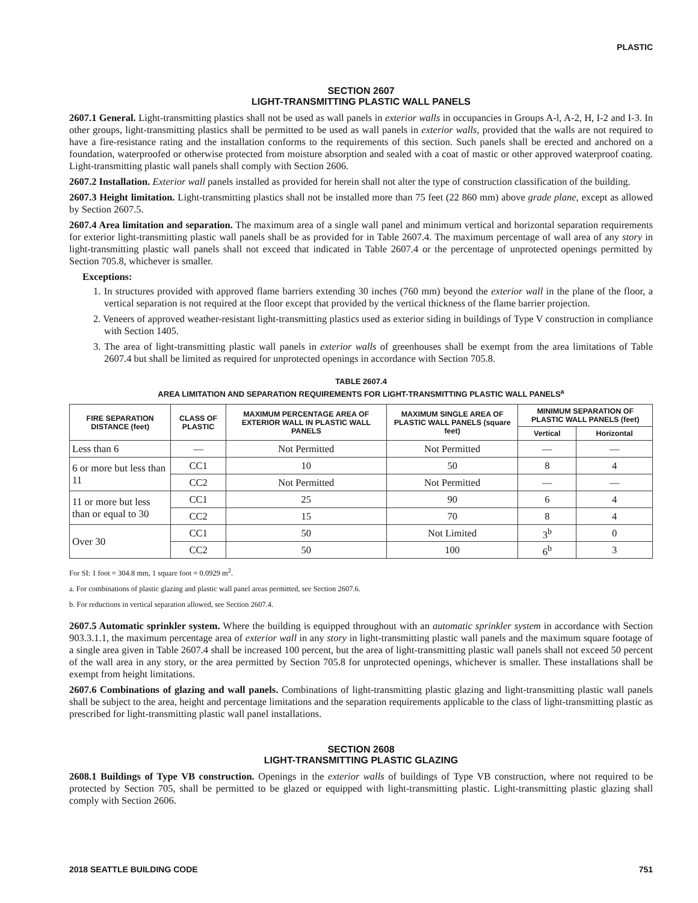PLASTIC
SECTION 2607
LIGHT-TRANSMITTING PLASTIC WALL PANELS
2607.1 General. Light-transmitting plastics shall not be used as wall panels in exterior walls in occupancies in Groups A-l, A-2, H, I-2 and I-3. In other groups, light-transmitting plastics shall be permitted to be used as wall panels in exterior walls, provided that the walls are not required to have a fire-resistance rating and the installation conforms to the requirements of this section. Such panels shall be erected and anchored on a foundation, waterproofed or otherwise protected from moisture absorption and sealed with a coat of mastic or other approved waterproof coating. Light-transmitting plastic wall panels shall comply with Section 2606.
2607.2 Installation. Exterior wall panels installed as provided for herein shall not alter the type of construction classification of the building.
2607.3 Height limitation. Light-transmitting plastics shall not be installed more than 75 feet (22 860 mm) above grade plane, except as allowed by Section 2607.5.
2607.4 Area limitation and separation. The maximum area of a single wall panel and minimum vertical and horizontal separation requirements for exterior light-transmitting plastic wall panels shall be as provided for in Table 2607.4. The maximum percentage of wall area of any story in light-transmitting plastic wall panels shall not exceed that indicated in Table 2607.4 or the percentage of unprotected openings permitted by Section 705.8, whichever is smaller.
Exceptions:
1. In structures provided with approved flame barriers extending 30 inches (760 mm) beyond the exterior wall in the plane of the floor, a vertical separation is not required at the floor except that provided by the vertical thickness of the flame barrier projection.
2. Veneers of approved weather-resistant light-transmitting plastics used as exterior siding in buildings of Type V construction in compliance with Section 1405.
3. The area of light-transmitting plastic wall panels in exterior walls of greenhouses shall be exempt from the area limitations of Table 2607.4 but shall be limited as required for unprotected openings in accordance with Section 705.8.
TABLE 2607.4
AREA LIMITATION AND SEPARATION REQUIREMENTS FOR LIGHT-TRANSMITTING PLASTIC WALL PANELS<sup>a</sup>
| FIRE SEPARATION DISTANCE (feet) | CLASS OF PLASTIC | MAXIMUM PERCENTAGE AREA OF EXTERIOR WALL IN PLASTIC WALL PANELS | MAXIMUM SINGLE AREA OF PLASTIC WALL PANELS (square feet) | MINIMUM SEPARATION OF PLASTIC WALL PANELS (feet) | |
| --- | --- | --- | --- | --- | --- |
| | | | | Vertical | Horizontal |
| Less than 6 | — | Not Permitted | Not Permitted | — | — |
| 6 or more but less than 11 | CC1 | 10 | 50 | 8 | 4 |
| | CC2 | Not Permitted | Not Permitted | — | — |
| 11 or more but less than or equal to 30 | CC1 | 25 | 90 | 6 | 4 |
| | CC2 | 15 | 70 | 8 | 4 |
| Over 30 | CC1 | 50 | Not Limited | 3<sup>b</sup> | 0 |
| | CC2 | 50 | 100 | 6<sup>b</sup> | 3 |
For SI: 1 foot = 304.8 mm, 1 square foot = 0.0929 m<sup>2</sup>.
a. For combinations of plastic glazing and plastic wall panel areas permitted, see Section 2607.6.
b. For reductions in vertical separation allowed, see Section 2607.4.
2607.5 Automatic sprinkler system. Where the building is equipped throughout with an automatic sprinkler system in accordance with Section 903.3.1.1, the maximum percentage area of exterior wall in any story in light-transmitting plastic wall panels and the maximum square footage of a single area given in Table 2607.4 shall be increased 100 percent, but the area of light-transmitting plastic wall panels shall not exceed 50 percent of the wall area in any story, or the area permitted by Section 705.8 for unprotected openings, whichever is smaller. These installations shall be exempt from height limitations.
2607.6 Combinations of glazing and wall panels. Combinations of light-transmitting plastic glazing and light-transmitting plastic wall panels shall be subject to the area, height and percentage limitations and the separation requirements applicable to the class of light-transmitting plastic as prescribed for light-transmitting plastic wall panel installations.
SECTION 2608
LIGHT-TRANSMITTING PLASTIC GLAZING
2608.1 Buildings of Type VB construction. Openings in the exterior walls of buildings of Type VB construction, where not required to be protected by Section 705, shall be permitted to be glazed or equipped with light-transmitting plastic. Light-transmitting plastic glazing shall comply with Section 2606.
2018 SEATTLE BUILDING CODE 751